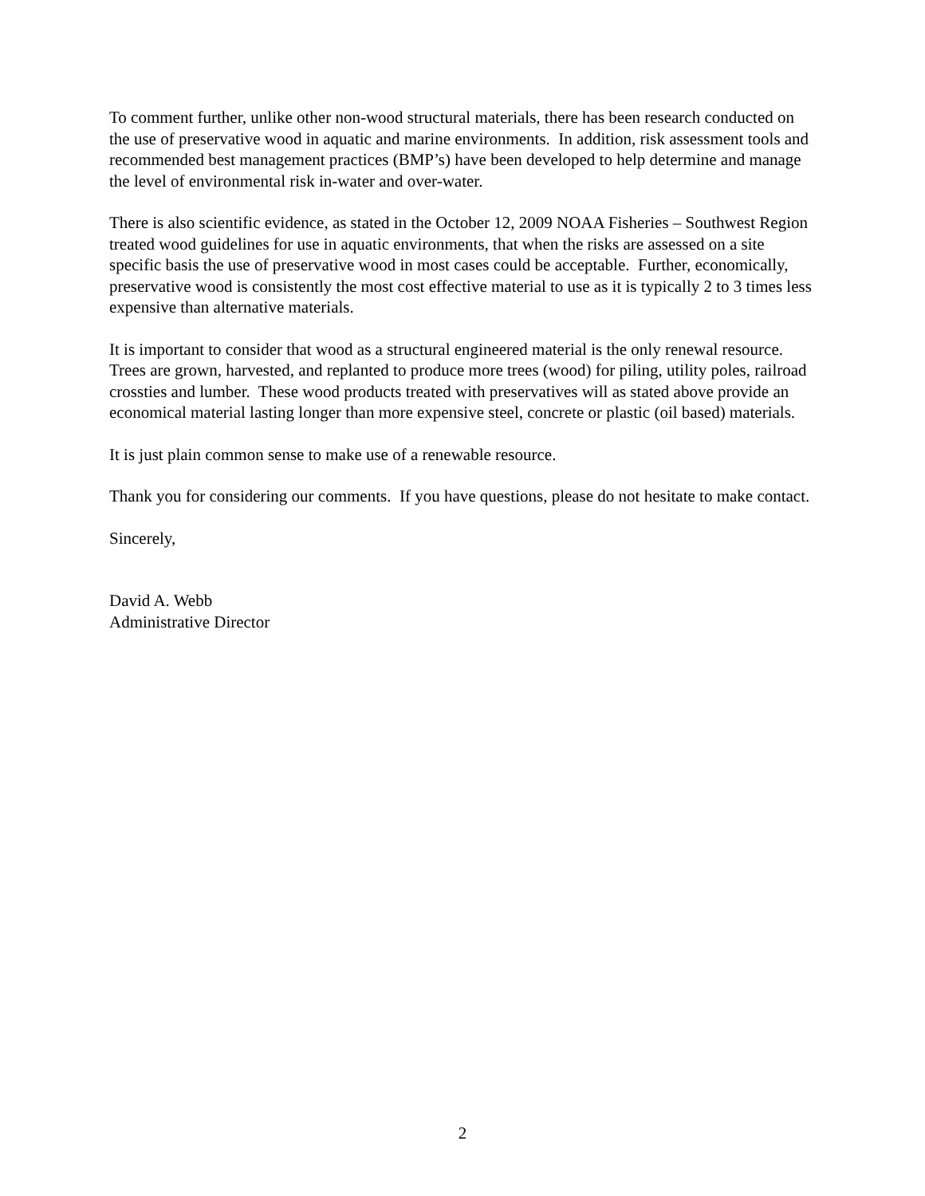To comment further, unlike other non-wood structural materials, there has been research conducted on the use of preservative wood in aquatic and marine environments. In addition, risk assessment tools and recommended best management practices (BMP’s) have been developed to help determine and manage the level of environmental risk in-water and over-water.
There is also scientific evidence, as stated in the October 12, 2009 NOAA Fisheries – Southwest Region treated wood guidelines for use in aquatic environments, that when the risks are assessed on a site specific basis the use of preservative wood in most cases could be acceptable. Further, economically, preservative wood is consistently the most cost effective material to use as it is typically 2 to 3 times less expensive than alternative materials.
It is important to consider that wood as a structural engineered material is the only renewal resource. Trees are grown, harvested, and replanted to produce more trees (wood) for piling, utility poles, railroad crossties and lumber. These wood products treated with preservatives will as stated above provide an economical material lasting longer than more expensive steel, concrete or plastic (oil based) materials.
It is just plain common sense to make use of a renewable resource.
Thank you for considering our comments. If you have questions, please do not hesitate to make contact.
Sincerely,
David A. Webb
Administrative Director
2